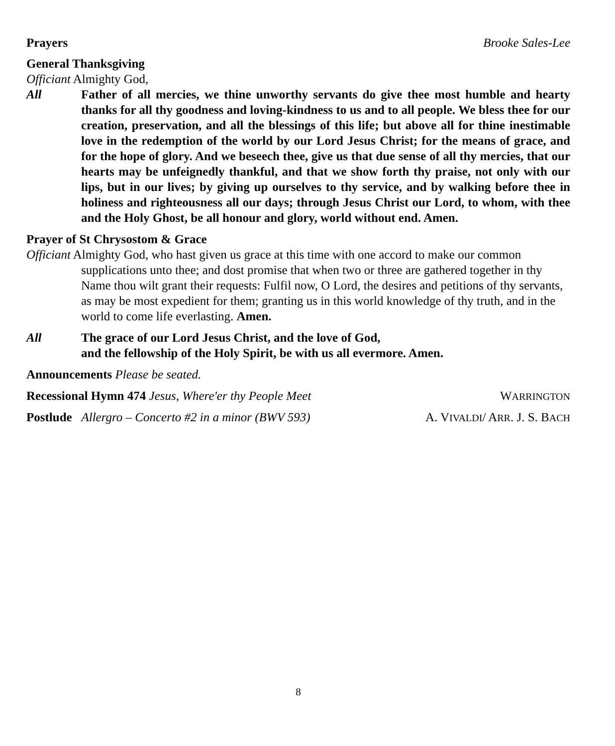Prayers Brooke Sales-Lee
General Thanksgiving
Officiant Almighty God,
All Father of all mercies, we thine unworthy servants do give thee most humble and hearty thanks for all thy goodness and loving-kindness to us and to all people. We bless thee for our creation, preservation, and all the blessings of this life; but above all for thine inestimable love in the redemption of the world by our Lord Jesus Christ; for the means of grace, and for the hope of glory. And we beseech thee, give us that due sense of all thy mercies, that our hearts may be unfeignedly thankful, and that we show forth thy praise, not only with our lips, but in our lives; by giving up ourselves to thy service, and by walking before thee in holiness and righteousness all our days; through Jesus Christ our Lord, to whom, with thee and the Holy Ghost, be all honour and glory, world without end. Amen.
Prayer of St Chrysostom & Grace
Officiant Almighty God, who hast given us grace at this time with one accord to make our common
supplications unto thee; and dost promise that when two or three are gathered together in thy Name thou wilt grant their requests: Fulfil now, O Lord, the desires and petitions of thy servants, as may be most expedient for them; granting us in this world knowledge of thy truth, and in the world to come life everlasting. Amen.
All The grace of our Lord Jesus Christ, and the love of God,
and the fellowship of the Holy Spirit, be with us all evermore. Amen.
Announcements Please be seated.
Recessional Hymn 474 Jesus, Where'er thy People Meet WARRINGTON
Postlude Allergro – Concerto #2 in a minor (BWV 593) A. VIVALDI/ ARR. J. S. BACH
8